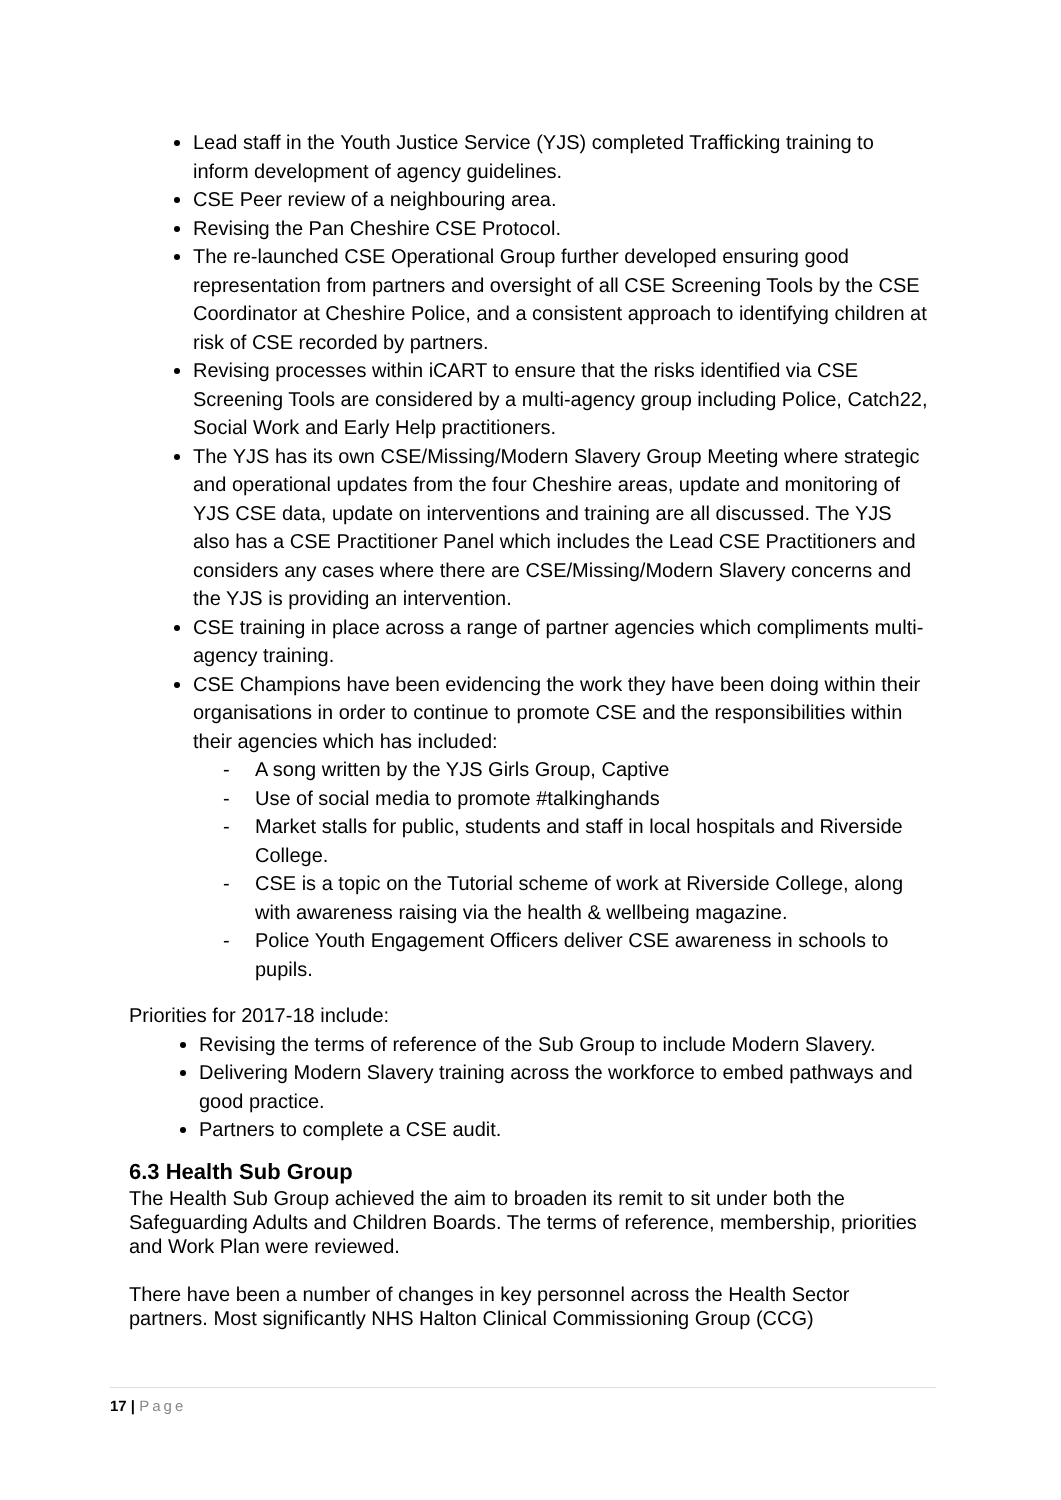Lead staff in the Youth Justice Service (YJS) completed Trafficking training to inform development of agency guidelines.
CSE Peer review of a neighbouring area.
Revising the Pan Cheshire CSE Protocol.
The re-launched CSE Operational Group further developed ensuring good representation from partners and oversight of all CSE Screening Tools by the CSE Coordinator at Cheshire Police, and a consistent approach to identifying children at risk of CSE recorded by partners.
Revising processes within iCART to ensure that the risks identified via CSE Screening Tools are considered by a multi-agency group including Police, Catch22, Social Work and Early Help practitioners.
The YJS has its own CSE/Missing/Modern Slavery Group Meeting where strategic and operational updates from the four Cheshire areas, update and monitoring of YJS CSE data, update on interventions and training are all discussed. The YJS also has a CSE Practitioner Panel which includes the Lead CSE Practitioners and considers any cases where there are CSE/Missing/Modern Slavery concerns and the YJS is providing an intervention.
CSE training in place across a range of partner agencies which compliments multi-agency training.
CSE Champions have been evidencing the work they have been doing within their organisations in order to continue to promote CSE and the responsibilities within their agencies which has included:
- A song written by the YJS Girls Group, Captive
- Use of social media to promote #talkinghands
- Market stalls for public, students and staff in local hospitals and Riverside College.
- CSE is a topic on the Tutorial scheme of work at Riverside College, along with awareness raising via the health & wellbeing magazine.
- Police Youth Engagement Officers deliver CSE awareness in schools to pupils.
Priorities for 2017-18 include:
Revising the terms of reference of the Sub Group to include Modern Slavery.
Delivering Modern Slavery training across the workforce to embed pathways and good practice.
Partners to complete a CSE audit.
6.3 Health Sub Group
The Health Sub Group achieved the aim to broaden its remit to sit under both the Safeguarding Adults and Children Boards. The terms of reference, membership, priorities and Work Plan were reviewed.
There have been a number of changes in key personnel across the Health Sector partners. Most significantly NHS Halton Clinical Commissioning Group (CCG)
17 | Page